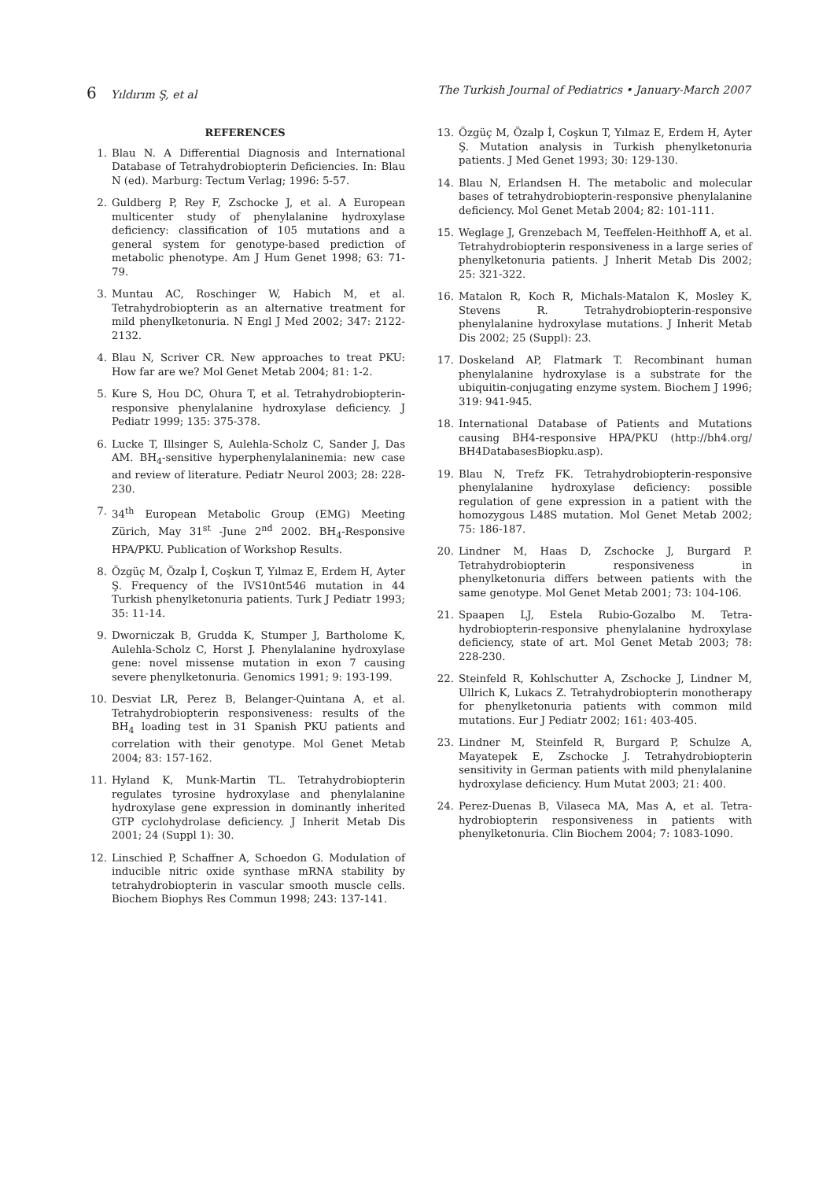6 Yıldırım Ş, et al The Turkish Journal of Pediatrics • January-March 2007
REFERENCES
1. Blau N. A Differential Diagnosis and International Database of Tetrahydrobiopterin Deficiencies. In: Blau N (ed). Marburg: Tectum Verlag; 1996: 5-57.
2. Guldberg P, Rey F, Zschocke J, et al. A European multicenter study of phenylalanine hydroxylase deficiency: classification of 105 mutations and a general system for genotype-based prediction of metabolic phenotype. Am J Hum Genet 1998; 63: 71-79.
3. Muntau AC, Roschinger W, Habich M, et al. Tetrahydrobiopterin as an alternative treatment for mild phenylketonuria. N Engl J Med 2002; 347: 2122-2132.
4. Blau N, Scriver CR. New approaches to treat PKU: How far are we? Mol Genet Metab 2004; 81: 1-2.
5. Kure S, Hou DC, Ohura T, et al. Tetrahydrobiopterin-responsive phenylalanine hydroxylase deficiency. J Pediatr 1999; 135: 375-378.
6. Lucke T, Illsinger S, Aulehla-Scholz C, Sander J, Das AM. BH<sub>4</sub>-sensitive hyperphenylalaninemia: new case and review of literature. Pediatr Neurol 2003; 28: 228-230.
7. 34<sup>th</sup> European Metabolic Group (EMG) Meeting Zürich, May 31<sup>st</sup> -June 2<sup>nd</sup> 2002. BH<sub>4</sub>-Responsive HPA/PKU. Publication of Workshop Results.
8. Özgüç M, Özalp İ, Coşkun T, Yılmaz E, Erdem H, Ayter Ş. Frequency of the IVS10nt546 mutation in 44 Turkish phenylketonuria patients. Turk J Pediatr 1993; 35: 11-14.
9. Dworniczak B, Grudda K, Stumper J, Bartholome K, Aulehla-Scholz C, Horst J. Phenylalanine hydroxylase gene: novel missense mutation in exon 7 causing severe phenylketonuria. Genomics 1991; 9: 193-199.
10. Desviat LR, Perez B, Belanger-Quintana A, et al. Tetrahydrobiopterin responsiveness: results of the BH<sub>4</sub> loading test in 31 Spanish PKU patients and correlation with their genotype. Mol Genet Metab 2004; 83: 157-162.
11. Hyland K, Munk-Martin TL. Tetrahydrobiopterin regulates tyrosine hydroxylase and phenylalanine hydroxylase gene expression in dominantly inherited GTP cyclohydrolase deficiency. J Inherit Metab Dis 2001; 24 (Suppl 1): 30.
12. Linschied P, Schaffner A, Schoedon G. Modulation of inducible nitric oxide synthase mRNA stability by tetrahydrobiopterin in vascular smooth muscle cells. Biochem Biophys Res Commun 1998; 243: 137-141.
13. Özgüç M, Özalp İ, Coşkun T, Yılmaz E, Erdem H, Ayter Ş. Mutation analysis in Turkish phenylketonuria patients. J Med Genet 1993; 30: 129-130.
14. Blau N, Erlandsen H. The metabolic and molecular bases of tetrahydrobiopterin-responsive phenylalanine deficiency. Mol Genet Metab 2004; 82: 101-111.
15. Weglage J, Grenzebach M, Teeffelen-Heithhoff A, et al. Tetrahydrobiopterin responsiveness in a large series of phenylketonuria patients. J Inherit Metab Dis 2002; 25: 321-322.
16. Matalon R, Koch R, Michals-Matalon K, Mosley K, Stevens R. Tetrahydrobiopterin-responsive phenylalanine hydroxylase mutations. J Inherit Metab Dis 2002; 25 (Suppl): 23.
17. Doskeland AP, Flatmark T. Recombinant human phenylalanine hydroxylase is a substrate for the ubiquitin-conjugating enzyme system. Biochem J 1996; 319: 941-945.
18. International Database of Patients and Mutations causing BH4-responsive HPA/PKU (http://bh4.org/ BH4DatabasesBiopku.asp).
19. Blau N, Trefz FK. Tetrahydrobiopterin-responsive phenylalanine hydroxylase deficiency: possible regulation of gene expression in a patient with the homozygous L48S mutation. Mol Genet Metab 2002; 75: 186-187.
20. Lindner M, Haas D, Zschocke J, Burgard P. Tetrahydrobiopterin responsiveness in phenylketonuria differs between patients with the same genotype. Mol Genet Metab 2001; 73: 104-106.
21. Spaapen LJ, Estela Rubio-Gozalbo M. Tetra-hydrobiopterin-responsive phenylalanine hydroxylase deficiency, state of art. Mol Genet Metab 2003; 78: 228-230.
22. Steinfeld R, Kohlschutter A, Zschocke J, Lindner M, Ullrich K, Lukacs Z. Tetrahydrobiopterin monotherapy for phenylketonuria patients with common mild mutations. Eur J Pediatr 2002; 161: 403-405.
23. Lindner M, Steinfeld R, Burgard P, Schulze A, Mayatepek E, Zschocke J. Tetrahydrobiopterin sensitivity in German patients with mild phenylalanine hydroxylase deficiency. Hum Mutat 2003; 21: 400.
24. Perez-Duenas B, Vilaseca MA, Mas A, et al. Tetra-hydrobiopterin responsiveness in patients with phenylketonuria. Clin Biochem 2004; 7: 1083-1090.